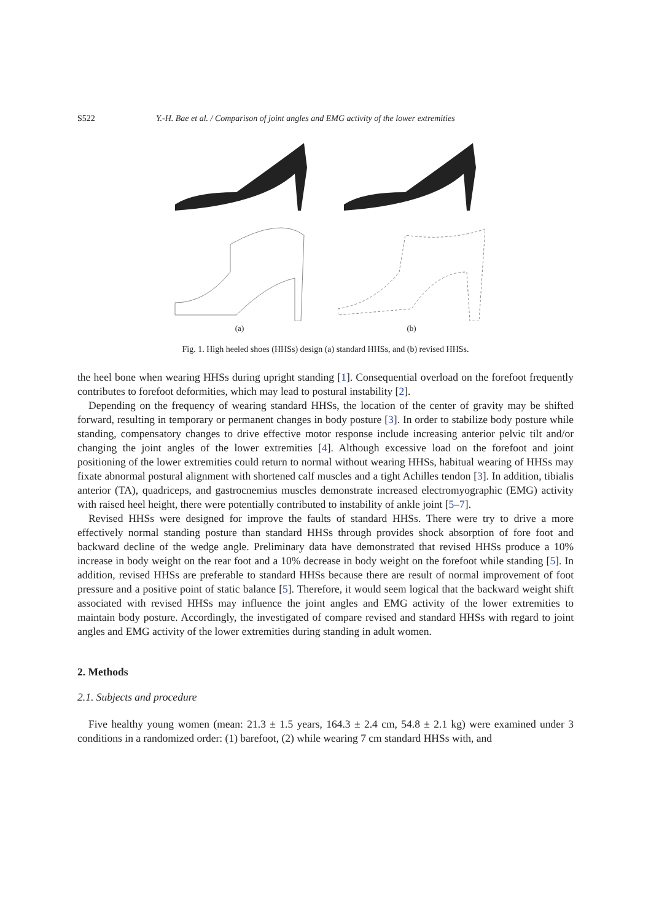S522 Y.-H. Bae et al. / Comparison of joint angles and EMG activity of the lower extremities
(a)
(b)
Fig. 1. High heeled shoes (HHSs) design (a) standard HHSs, and (b) revised HHSs.
the heel bone when wearing HHSs during upright standing [1]. Consequential overload on the forefoot frequently contributes to forefoot deformities, which may lead to postural instability [2].
Depending on the frequency of wearing standard HHSs, the location of the center of gravity may be shifted forward, resulting in temporary or permanent changes in body posture [3]. In order to stabilize body posture while standing, compensatory changes to drive effective motor response include increasing anterior pelvic tilt and/or changing the joint angles of the lower extremities [4]. Although excessive load on the forefoot and joint positioning of the lower extremities could return to normal without wearing HHSs, habitual wearing of HHSs may fixate abnormal postural alignment with shortened calf muscles and a tight Achilles tendon [3]. In addition, tibialis anterior (TA), quadriceps, and gastrocnemius muscles demonstrate increased electromyographic (EMG) activity with raised heel height, there were potentially contributed to instability of ankle joint [5–7].
Revised HHSs were designed for improve the faults of standard HHSs. There were try to drive a more effectively normal standing posture than standard HHSs through provides shock absorption of fore foot and backward decline of the wedge angle. Preliminary data have demonstrated that revised HHSs produce a 10% increase in body weight on the rear foot and a 10% decrease in body weight on the forefoot while standing [5]. In addition, revised HHSs are preferable to standard HHSs because there are result of normal improvement of foot pressure and a positive point of static balance [5]. Therefore, it would seem logical that the backward weight shift associated with revised HHSs may influence the joint angles and EMG activity of the lower extremities to maintain body posture. Accordingly, the investigated of compare revised and standard HHSs with regard to joint angles and EMG activity of the lower extremities during standing in adult women.
2. Methods
2.1. Subjects and procedure
Five healthy young women (mean: 21.3 ± 1.5 years, 164.3 ± 2.4 cm, 54.8 ± 2.1 kg) were examined under 3 conditions in a randomized order: (1) barefoot, (2) while wearing 7 cm standard HHSs with, and